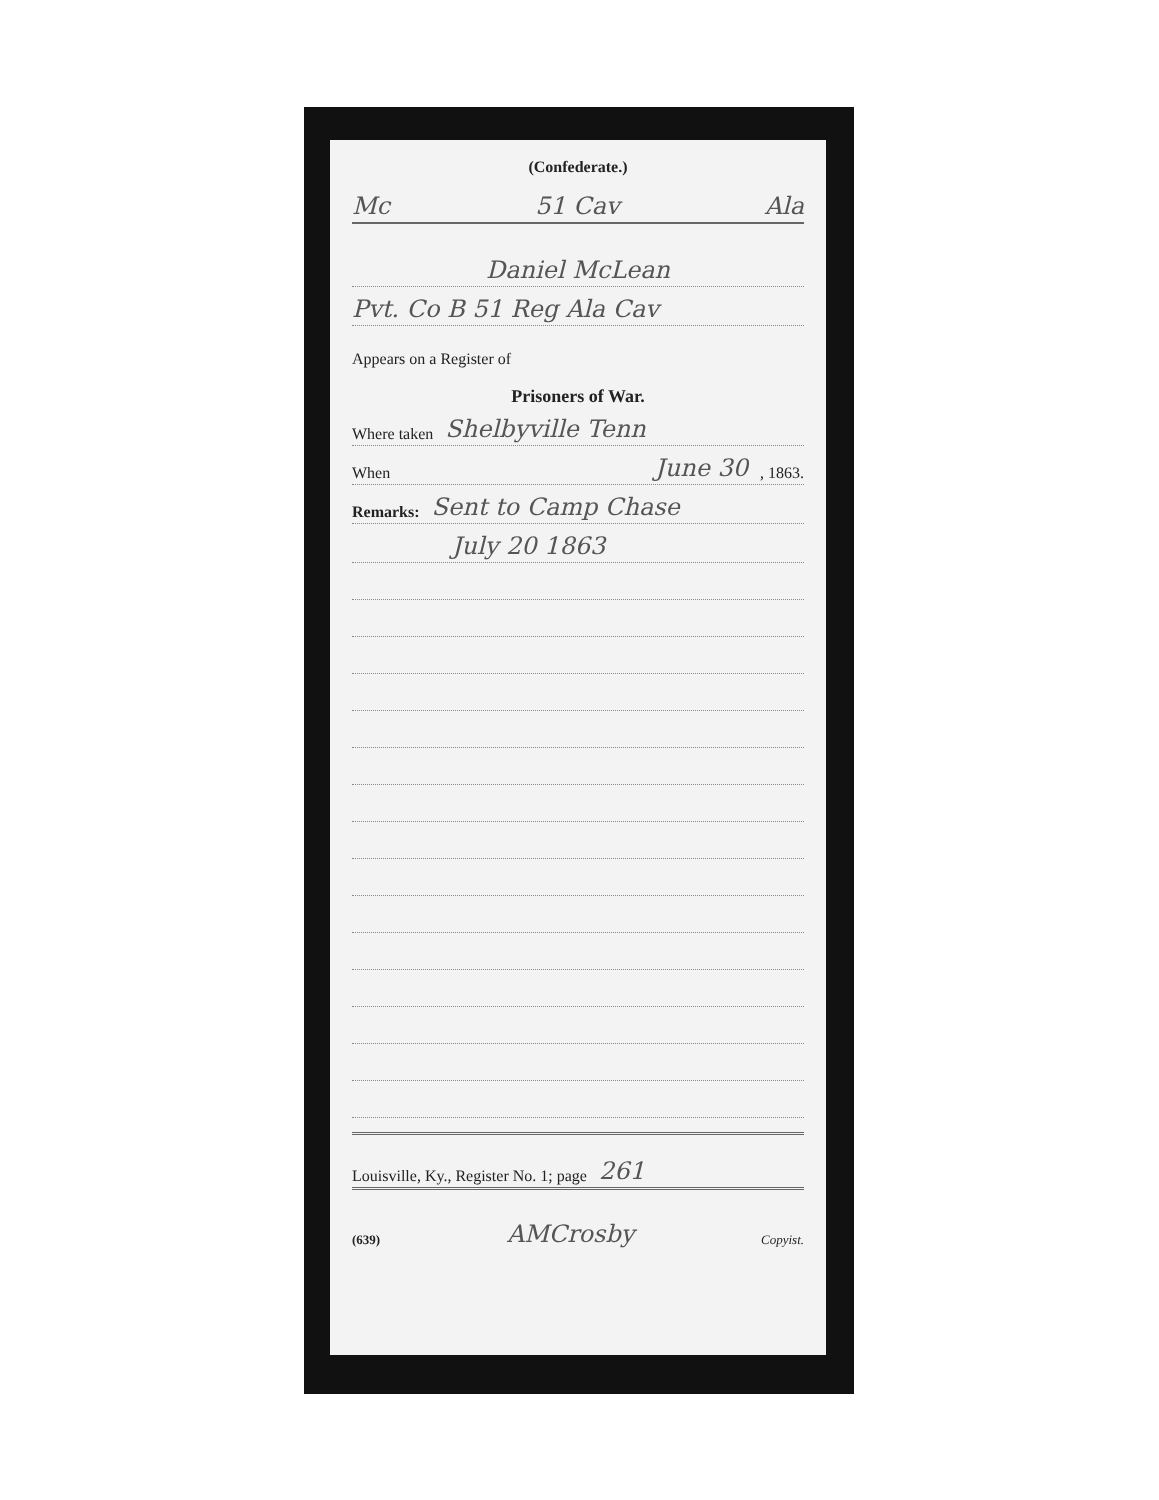(Confederate.)
Mc 51 Cav Ala
Daniel McLean
Pvt. Co B 51 Reg Ala Cav
Appears on a Register of
Prisoners of War.
Where taken Shelbyville Tenn
When June 30, 1863.
Remarks: Sent to Camp Chase
July 20 1863
Louisville, Ky., Register No. 1; page 261
(639) AMCrosby Copyist.